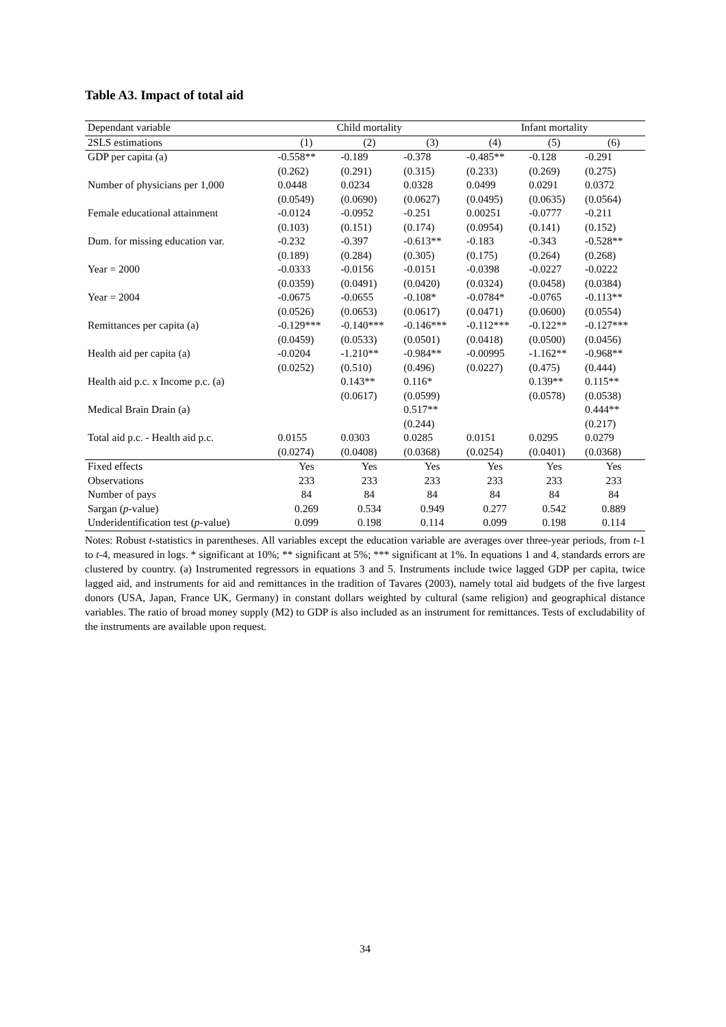Table A3. Impact of total aid
| Dependant variable | Child mortality | | | Infant mortality | | |
| --- | --- | --- | --- | --- | --- | --- |
| 2SLS estimations | (1) | (2) | (3) | (4) | (5) | (6) |
| GDP per capita (a) | -0.558** | -0.189 | -0.378 | -0.485** | -0.128 | -0.291 |
| | (0.262) | (0.291) | (0.315) | (0.233) | (0.269) | (0.275) |
| Number of physicians per 1,000 | 0.0448 | 0.0234 | 0.0328 | 0.0499 | 0.0291 | 0.0372 |
| | (0.0549) | (0.0690) | (0.0627) | (0.0495) | (0.0635) | (0.0564) |
| Female educational attainment | -0.0124 | -0.0952 | -0.251 | 0.00251 | -0.0777 | -0.211 |
| | (0.103) | (0.151) | (0.174) | (0.0954) | (0.141) | (0.152) |
| Dum. for missing education var. | -0.232 | -0.397 | -0.613** | -0.183 | -0.343 | -0.528** |
| | (0.189) | (0.284) | (0.305) | (0.175) | (0.264) | (0.268) |
| Year = 2000 | -0.0333 | -0.0156 | -0.0151 | -0.0398 | -0.0227 | -0.0222 |
| | (0.0359) | (0.0491) | (0.0420) | (0.0324) | (0.0458) | (0.0384) |
| Year = 2004 | -0.0675 | -0.0655 | -0.108* | -0.0784* | -0.0765 | -0.113** |
| | (0.0526) | (0.0653) | (0.0617) | (0.0471) | (0.0600) | (0.0554) |
| Remittances per capita (a) | -0.129*** | -0.140*** | -0.146*** | -0.112*** | -0.122** | -0.127*** |
| | (0.0459) | (0.0533) | (0.0501) | (0.0418) | (0.0500) | (0.0456) |
| Health aid per capita (a) | -0.0204 | -1.210** | -0.984** | -0.00995 | -1.162** | -0.968** |
| | (0.0252) | (0.510) | (0.496) | (0.0227) | (0.475) | (0.444) |
| Health aid p.c. x Income p.c. (a) | | 0.143** | 0.116* | | 0.139** | 0.115** |
| | | (0.0617) | (0.0599) | | (0.0578) | (0.0538) |
| Medical Brain Drain (a) | | | 0.517** | | | 0.444** |
| | | | (0.244) | | | (0.217) |
| Total aid p.c. - Health aid p.c. | 0.0155 | 0.0303 | 0.0285 | 0.0151 | 0.0295 | 0.0279 |
| | (0.0274) | (0.0408) | (0.0368) | (0.0254) | (0.0401) | (0.0368) |
| Fixed effects | Yes | Yes | Yes | Yes | Yes | Yes |
| Observations | 233 | 233 | 233 | 233 | 233 | 233 |
| Number of pays | 84 | 84 | 84 | 84 | 84 | 84 |
| Sargan ( p -value) | 0.269 | 0.534 | 0.949 | 0.277 | 0.542 | 0.889 |
| Underidentification test ( p -value) | 0.099 | 0.198 | 0.114 | 0.099 | 0.198 | 0.114 |
Notes: Robust t-statistics in parentheses. All variables except the education variable are averages over three-year periods, from t-1 to t-4, measured in logs. * significant at 10%; ** significant at 5%; *** significant at 1%. In equations 1 and 4, standards errors are clustered by country. (a) Instrumented regressors in equations 3 and 5. Instruments include twice lagged GDP per capita, twice lagged aid, and instruments for aid and remittances in the tradition of Tavares (2003), namely total aid budgets of the five largest donors (USA, Japan, France UK, Germany) in constant dollars weighted by cultural (same religion) and geographical distance variables. The ratio of broad money supply (M2) to GDP is also included as an instrument for remittances. Tests of excludability of the instruments are available upon request.
34